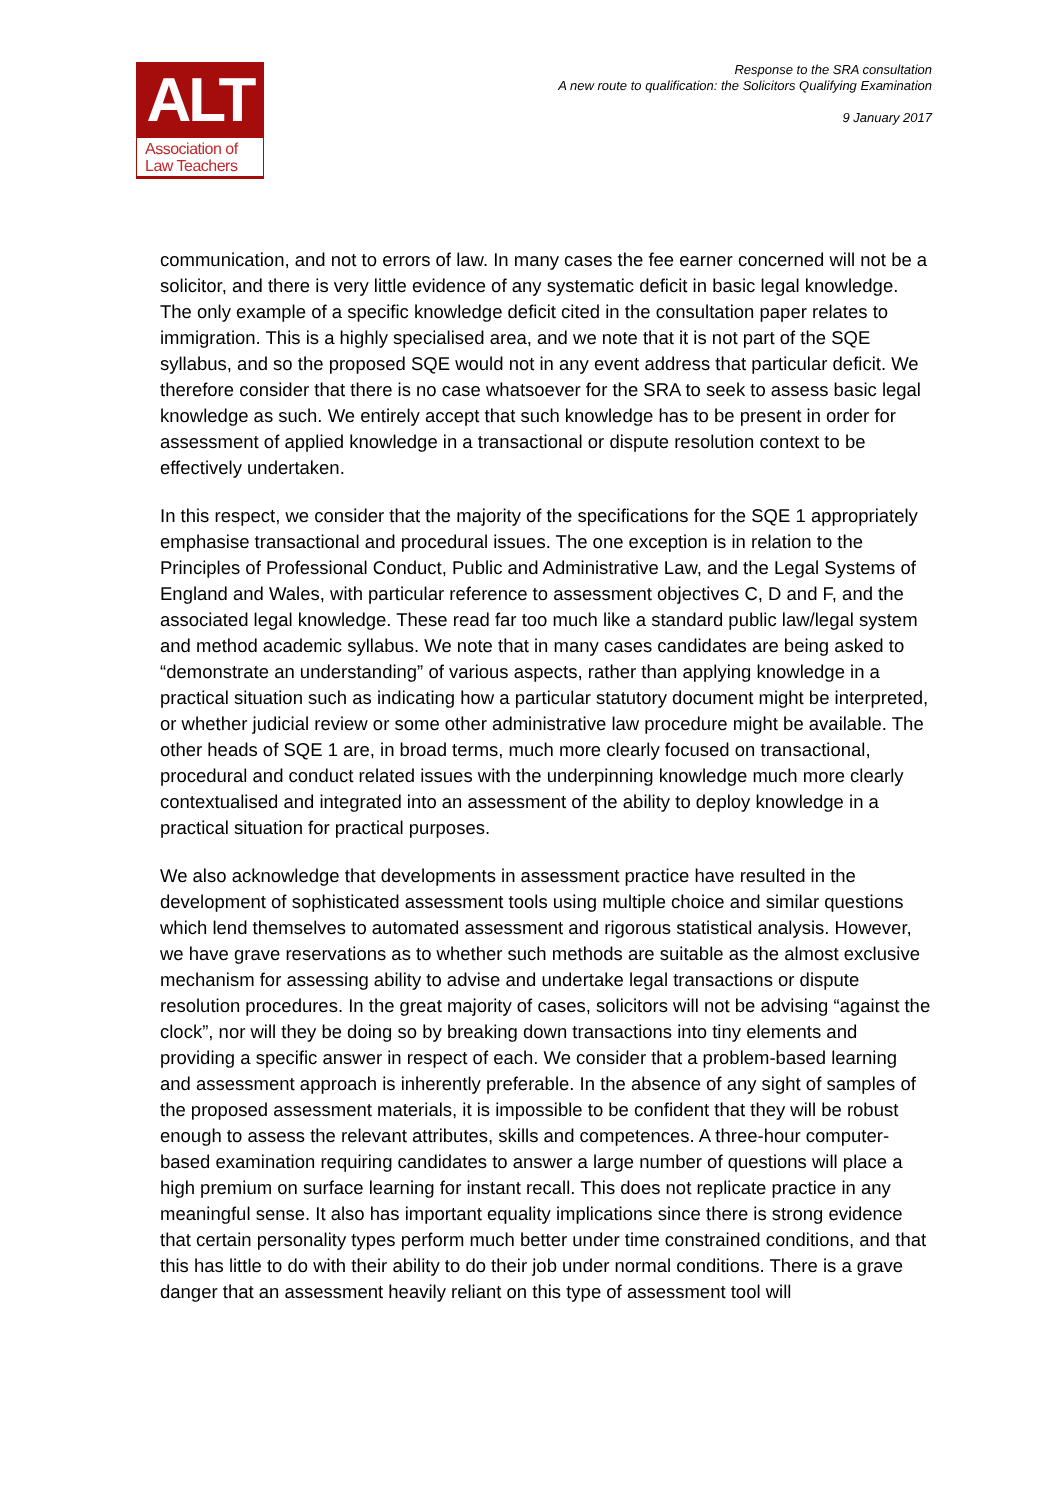ALT
Association of
Law Teachers
Response to the SRA consultation
A new route to qualification: the Solicitors Qualifying Examination
9 January 2017
communication, and not to errors of law. In many cases the fee earner concerned will not be a solicitor, and there is very little evidence of any systematic deficit in basic legal knowledge. The only example of a specific knowledge deficit cited in the consultation paper relates to immigration. This is a highly specialised area, and we note that it is not part of the SQE syllabus, and so the proposed SQE would not in any event address that particular deficit. We therefore consider that there is no case whatsoever for the SRA to seek to assess basic legal knowledge as such. We entirely accept that such knowledge has to be present in order for assessment of applied knowledge in a transactional or dispute resolution context to be effectively undertaken.
In this respect, we consider that the majority of the specifications for the SQE 1 appropriately emphasise transactional and procedural issues. The one exception is in relation to the Principles of Professional Conduct, Public and Administrative Law, and the Legal Systems of England and Wales, with particular reference to assessment objectives C, D and F, and the associated legal knowledge. These read far too much like a standard public law/legal system and method academic syllabus. We note that in many cases candidates are being asked to “demonstrate an understanding” of various aspects, rather than applying knowledge in a practical situation such as indicating how a particular statutory document might be interpreted, or whether judicial review or some other administrative law procedure might be available. The other heads of SQE 1 are, in broad terms, much more clearly focused on transactional, procedural and conduct related issues with the underpinning knowledge much more clearly contextualised and integrated into an assessment of the ability to deploy knowledge in a practical situation for practical purposes.
We also acknowledge that developments in assessment practice have resulted in the development of sophisticated assessment tools using multiple choice and similar questions which lend themselves to automated assessment and rigorous statistical analysis. However, we have grave reservations as to whether such methods are suitable as the almost exclusive mechanism for assessing ability to advise and undertake legal transactions or dispute resolution procedures. In the great majority of cases, solicitors will not be advising “against the clock”, nor will they be doing so by breaking down transactions into tiny elements and providing a specific answer in respect of each. We consider that a problem-based learning and assessment approach is inherently preferable. In the absence of any sight of samples of the proposed assessment materials, it is impossible to be confident that they will be robust enough to assess the relevant attributes, skills and competences. A three-hour computer-based examination requiring candidates to answer a large number of questions will place a high premium on surface learning for instant recall. This does not replicate practice in any meaningful sense. It also has important equality implications since there is strong evidence that certain personality types perform much better under time constrained conditions, and that this has little to do with their ability to do their job under normal conditions. There is a grave danger that an assessment heavily reliant on this type of assessment tool will